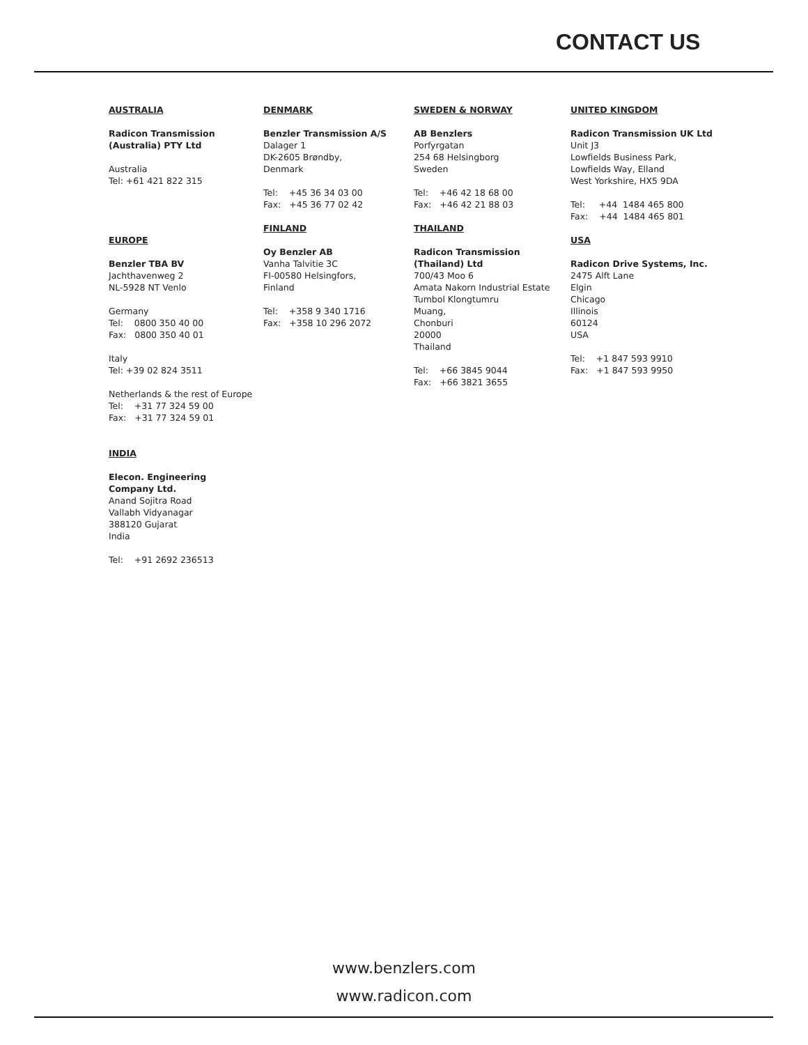CONTACT US
AUSTRALIA
Radicon Transmission
(Australia) PTY Ltd
Australia
Tel: +61 421 822 315
EUROPE
Benzler TBA BV
Jachthavenweg 2
NL-5928 NT Venlo
Germany
Tel: 0800 350 40 00
Fax: 0800 350 40 01
Italy
Tel: +39 02 824 3511
Netherlands & the rest of Europe
Tel: +31 77 324 59 00
Fax: +31 77 324 59 01
INDIA
Elecon. Engineering
Company Ltd.
Anand Sojitra Road
Vallabh Vidyanagar
388120 Gujarat
India
Tel: +91 2692 236513
DENMARK
Benzler Transmission A/S
Dalager 1
DK-2605 Brøndby,
Denmark
Tel: +45 36 34 03 00
Fax: +45 36 77 02 42
FINLAND
Oy Benzler AB
Vanha Talvitie 3C
FI-00580 Helsingfors,
Finland
Tel: +358 9 340 1716
Fax: +358 10 296 2072
SWEDEN & NORWAY
AB Benzlers
Porfyrgatan
254 68 Helsingborg
Sweden
Tel: +46 42 18 68 00
Fax: +46 42 21 88 03
THAILAND
Radicon Transmission
(Thailand) Ltd
700/43 Moo 6
Amata Nakorn Industrial Estate
Tumbol Klongtumru
Muang,
Chonburi
20000
Thailand
Tel: +66 3845 9044
Fax: +66 3821 3655
UNITED KINGDOM
Radicon Transmission UK Ltd
Unit J3
Lowfields Business Park,
Lowfields Way, Elland
West Yorkshire, HX5 9DA
Tel: +44 1484 465 800
Fax: +44 1484 465 801
USA
Radicon Drive Systems, Inc.
2475 Alft Lane
Elgin
Chicago
Illinois
60124
USA
Tel: +1 847 593 9910
Fax: +1 847 593 9950
www.benzlers.com
www.radicon.com